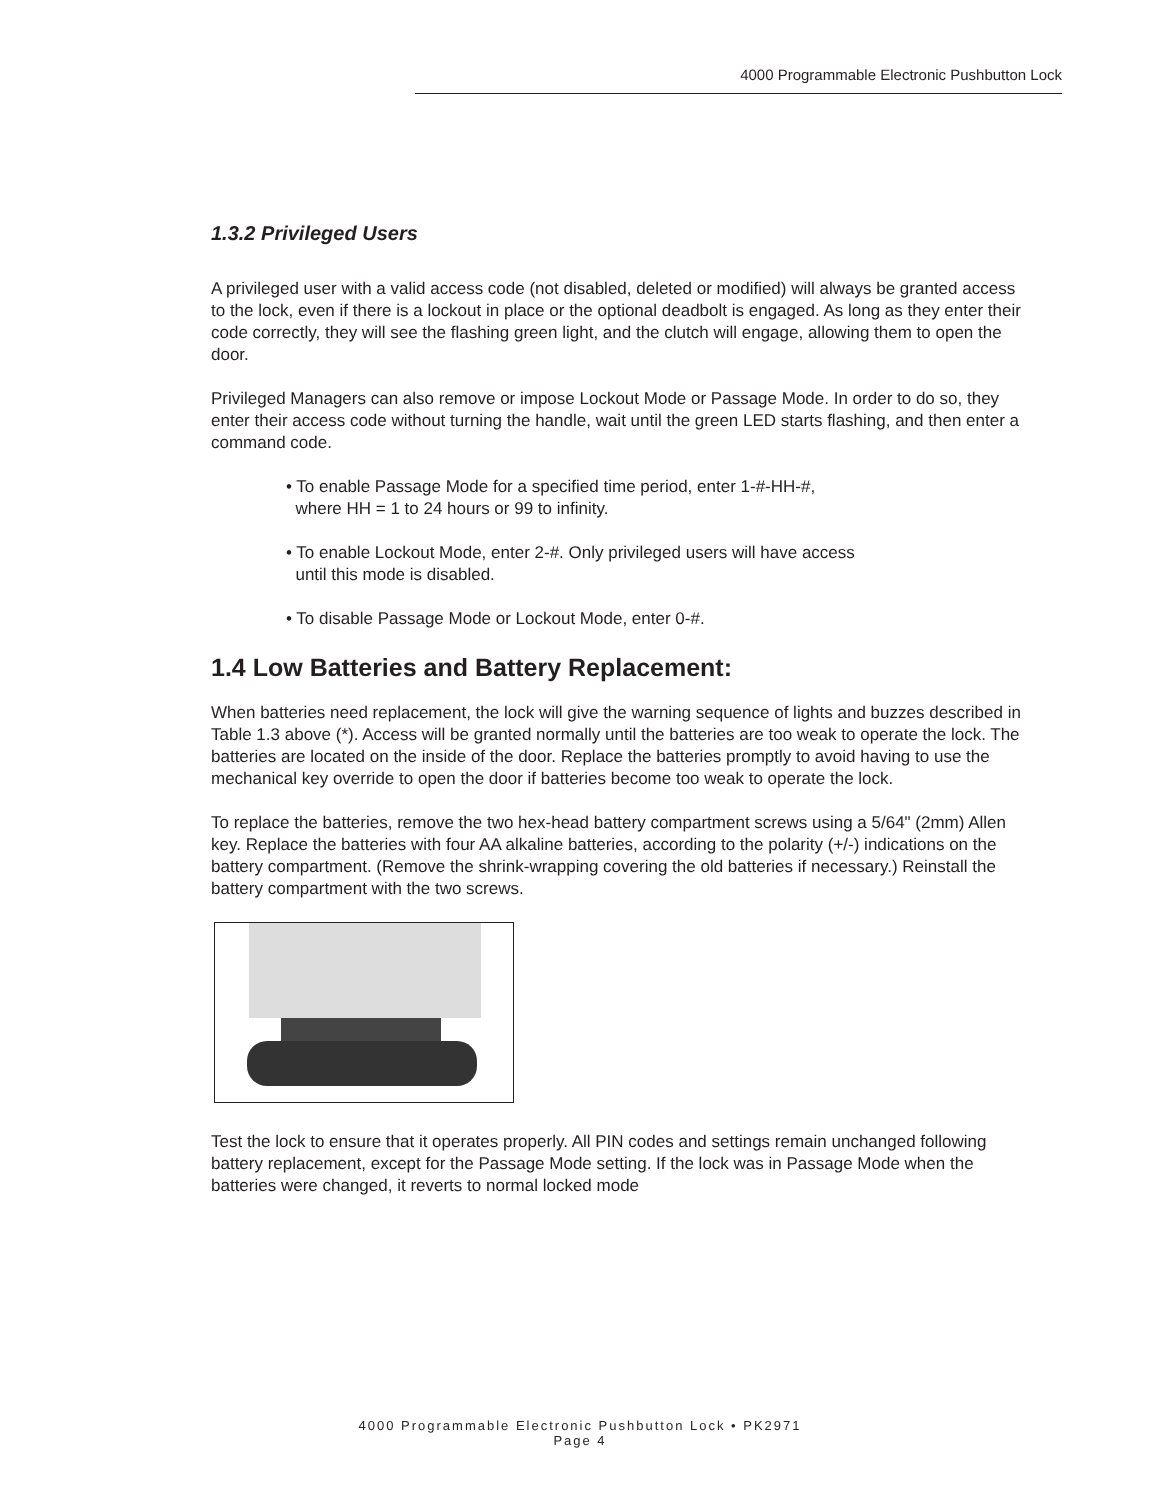4000 Programmable Electronic Pushbutton Lock
1.3.2 Privileged Users
A privileged user with a valid access code (not disabled, deleted or modified) will always be granted access to the lock, even if there is a lockout in place or the optional deadbolt is engaged. As long as they enter their code correctly, they will see the flashing green light, and the clutch will engage, allowing them to open the door.
Privileged Managers can also remove or impose Lockout Mode or Passage Mode. In order to do so, they enter their access code without turning the handle, wait until the green LED starts flashing, and then enter a command code.
• To enable Passage Mode for a specified time period, enter 1-#-HH-#,
where HH = 1 to 24 hours or 99 to infinity.
• To enable Lockout Mode, enter 2-#. Only privileged users will have access
until this mode is disabled.
• To disable Passage Mode or Lockout Mode, enter 0-#.
1.4 Low Batteries and Battery Replacement:
When batteries need replacement, the lock will give the warning sequence of lights and buzzes described in Table 1.3 above (*). Access will be granted normally until the batteries are too weak to operate the lock. The batteries are located on the inside of the door. Replace the batteries promptly to avoid having to use the mechanical key override to open the door if batteries become too weak to operate the lock.
To replace the batteries, remove the two hex-head battery compartment screws using a 5/64" (2mm) Allen key. Replace the batteries with four AA alkaline batteries, according to the polarity (+/-) indications on the battery compartment. (Remove the shrink-wrapping covering the old batteries if necessary.) Reinstall the battery compartment with the two screws.
Test the lock to ensure that it operates properly. All PIN codes and settings remain unchanged following battery replacement, except for the Passage Mode setting. If the lock was in Passage Mode when the batteries were changed, it reverts to normal locked mode
4000 Programmable Electronic Pushbutton Lock • PK2971
Page 4